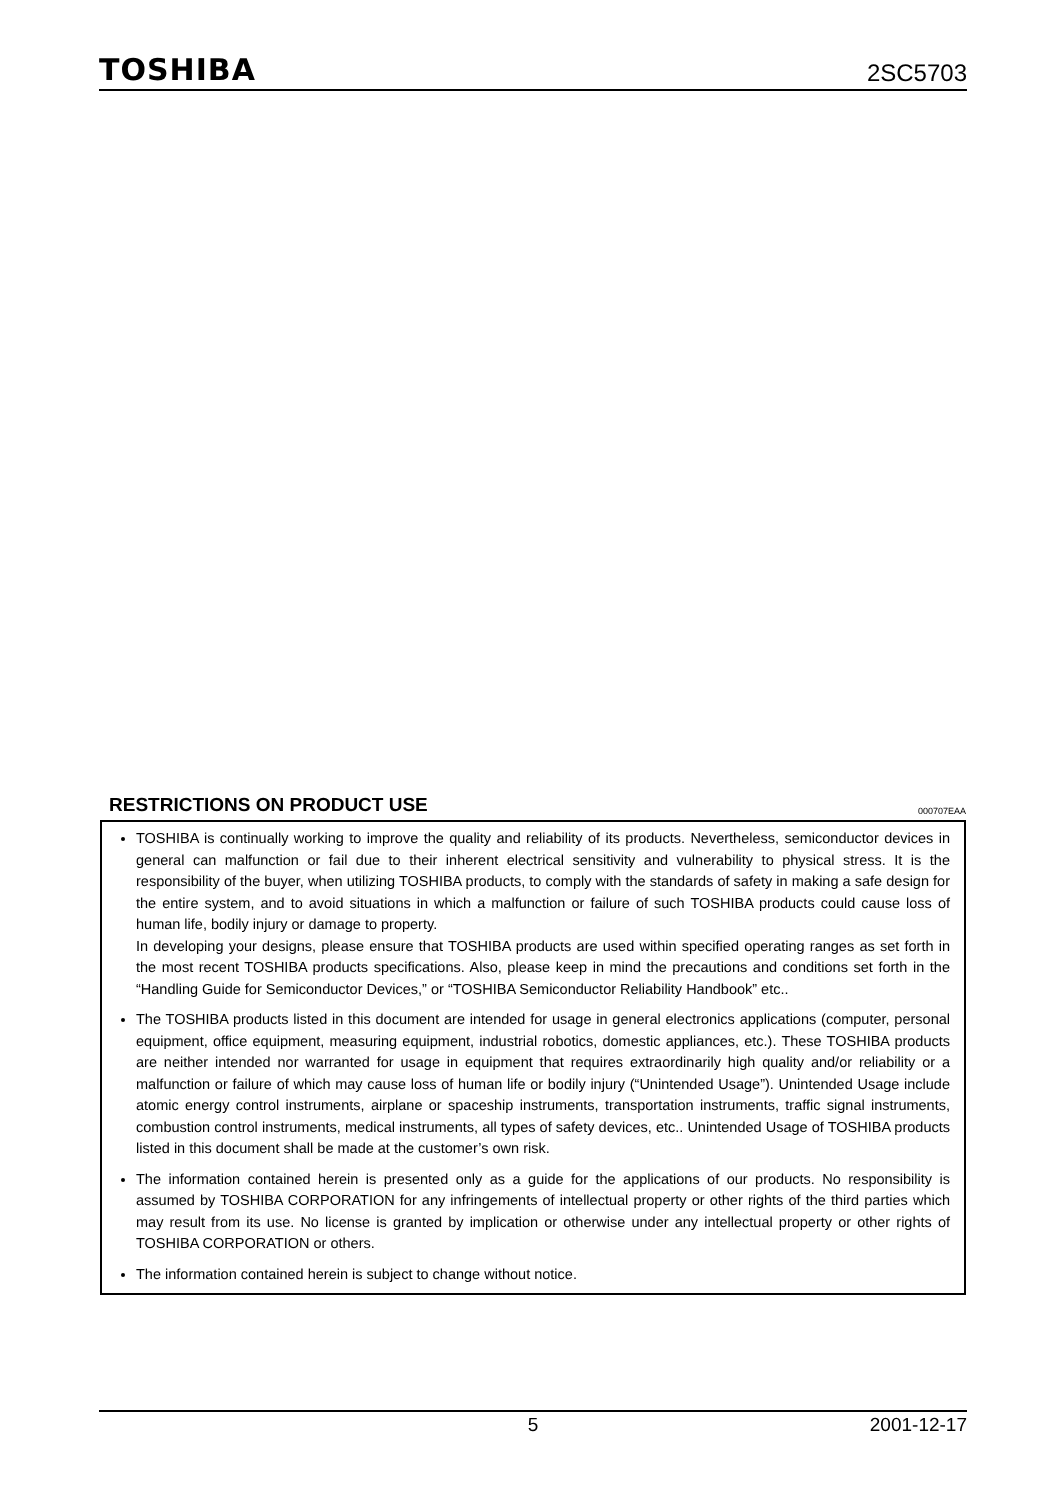TOSHIBA 2SC5703
RESTRICTIONS ON PRODUCT USE 000707EAA
TOSHIBA is continually working to improve the quality and reliability of its products. Nevertheless, semiconductor devices in general can malfunction or fail due to their inherent electrical sensitivity and vulnerability to physical stress. It is the responsibility of the buyer, when utilizing TOSHIBA products, to comply with the standards of safety in making a safe design for the entire system, and to avoid situations in which a malfunction or failure of such TOSHIBA products could cause loss of human life, bodily injury or damage to property.
In developing your designs, please ensure that TOSHIBA products are used within specified operating ranges as set forth in the most recent TOSHIBA products specifications. Also, please keep in mind the precautions and conditions set forth in the “Handling Guide for Semiconductor Devices,” or “TOSHIBA Semiconductor Reliability Handbook” etc..
The TOSHIBA products listed in this document are intended for usage in general electronics applications (computer, personal equipment, office equipment, measuring equipment, industrial robotics, domestic appliances, etc.). These TOSHIBA products are neither intended nor warranted for usage in equipment that requires extraordinarily high quality and/or reliability or a malfunction or failure of which may cause loss of human life or bodily injury (“Unintended Usage”). Unintended Usage include atomic energy control instruments, airplane or spaceship instruments, transportation instruments, traffic signal instruments, combustion control instruments, medical instruments, all types of safety devices, etc.. Unintended Usage of TOSHIBA products listed in this document shall be made at the customer’s own risk.
The information contained herein is presented only as a guide for the applications of our products. No responsibility is assumed by TOSHIBA CORPORATION for any infringements of intellectual property or other rights of the third parties which may result from its use. No license is granted by implication or otherwise under any intellectual property or other rights of TOSHIBA CORPORATION or others.
The information contained herein is subject to change without notice.
5 2001-12-17